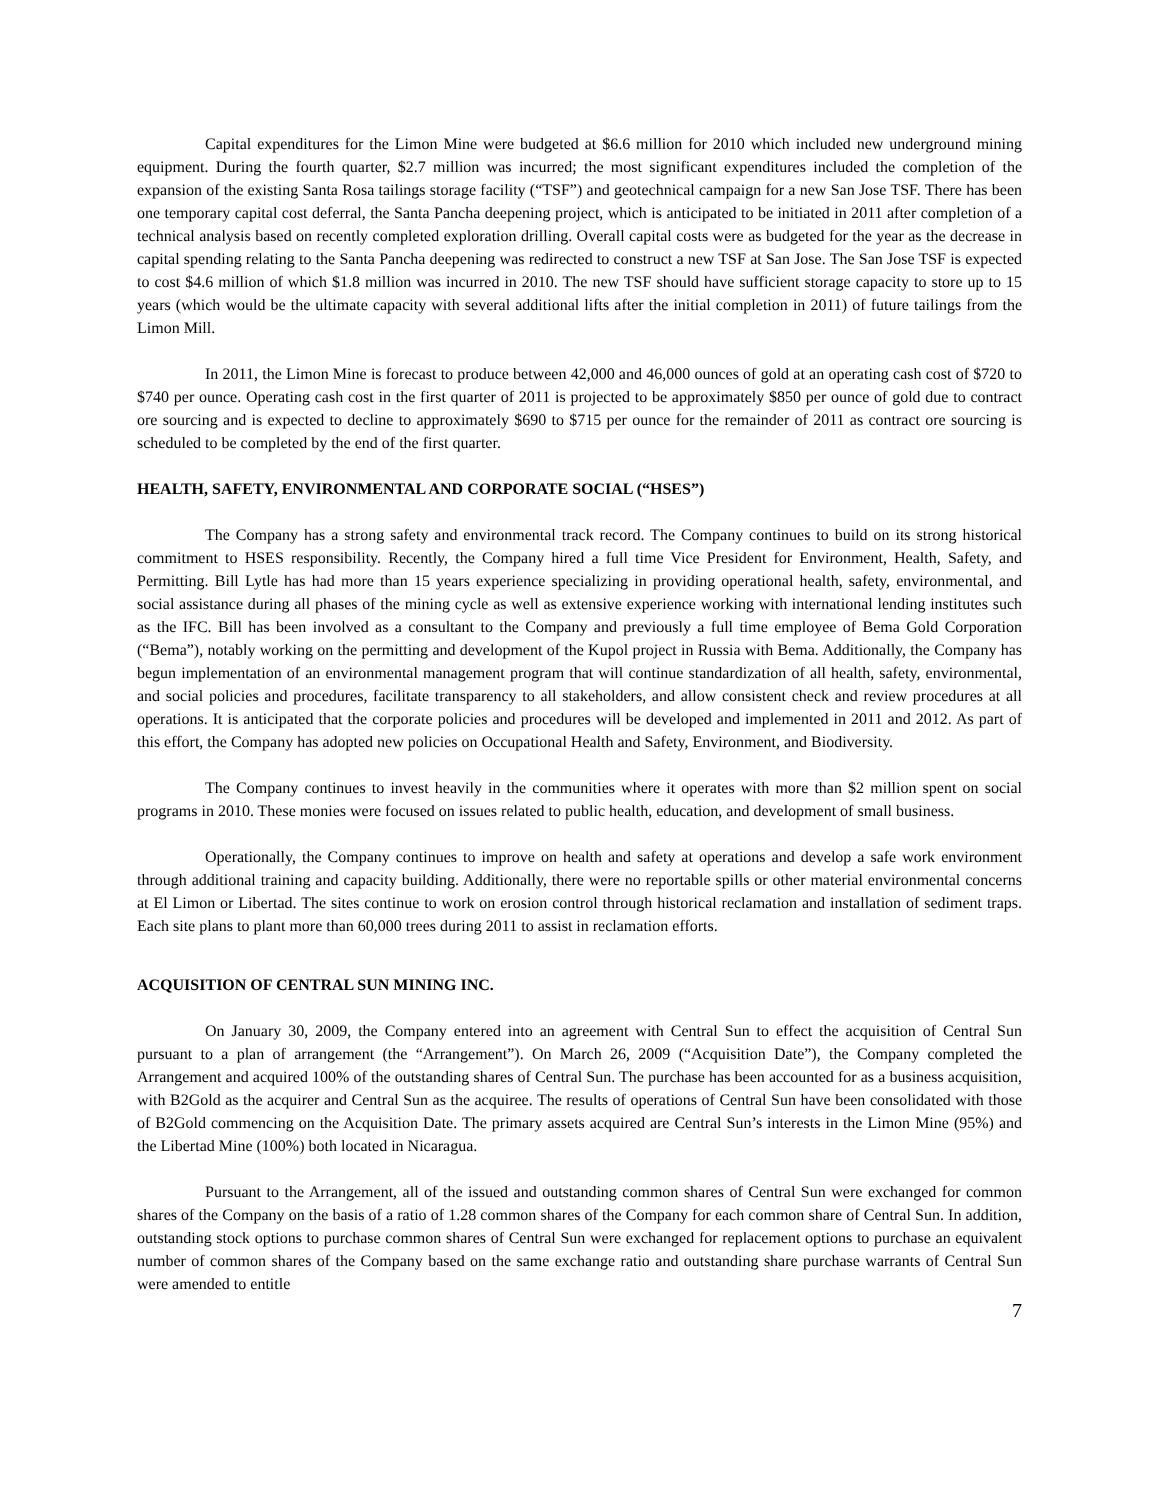Capital expenditures for the Limon Mine were budgeted at $6.6 million for 2010 which included new underground mining equipment. During the fourth quarter, $2.7 million was incurred; the most significant expenditures included the completion of the expansion of the existing Santa Rosa tailings storage facility (“TSF”) and geotechnical campaign for a new San Jose TSF. There has been one temporary capital cost deferral, the Santa Pancha deepening project, which is anticipated to be initiated in 2011 after completion of a technical analysis based on recently completed exploration drilling. Overall capital costs were as budgeted for the year as the decrease in capital spending relating to the Santa Pancha deepening was redirected to construct a new TSF at San Jose. The San Jose TSF is expected to cost $4.6 million of which $1.8 million was incurred in 2010. The new TSF should have sufficient storage capacity to store up to 15 years (which would be the ultimate capacity with several additional lifts after the initial completion in 2011) of future tailings from the Limon Mill.
In 2011, the Limon Mine is forecast to produce between 42,000 and 46,000 ounces of gold at an operating cash cost of $720 to $740 per ounce. Operating cash cost in the first quarter of 2011 is projected to be approximately $850 per ounce of gold due to contract ore sourcing and is expected to decline to approximately $690 to $715 per ounce for the remainder of 2011 as contract ore sourcing is scheduled to be completed by the end of the first quarter.
HEALTH, SAFETY, ENVIRONMENTAL AND CORPORATE SOCIAL (“HSES”)
The Company has a strong safety and environmental track record. The Company continues to build on its strong historical commitment to HSES responsibility. Recently, the Company hired a full time Vice President for Environment, Health, Safety, and Permitting. Bill Lytle has had more than 15 years experience specializing in providing operational health, safety, environmental, and social assistance during all phases of the mining cycle as well as extensive experience working with international lending institutes such as the IFC. Bill has been involved as a consultant to the Company and previously a full time employee of Bema Gold Corporation (“Bema”), notably working on the permitting and development of the Kupol project in Russia with Bema. Additionally, the Company has begun implementation of an environmental management program that will continue standardization of all health, safety, environmental, and social policies and procedures, facilitate transparency to all stakeholders, and allow consistent check and review procedures at all operations. It is anticipated that the corporate policies and procedures will be developed and implemented in 2011 and 2012. As part of this effort, the Company has adopted new policies on Occupational Health and Safety, Environment, and Biodiversity.
The Company continues to invest heavily in the communities where it operates with more than $2 million spent on social programs in 2010. These monies were focused on issues related to public health, education, and development of small business.
Operationally, the Company continues to improve on health and safety at operations and develop a safe work environment through additional training and capacity building. Additionally, there were no reportable spills or other material environmental concerns at El Limon or Libertad. The sites continue to work on erosion control through historical reclamation and installation of sediment traps. Each site plans to plant more than 60,000 trees during 2011 to assist in reclamation efforts.
ACQUISITION OF CENTRAL SUN MINING INC.
On January 30, 2009, the Company entered into an agreement with Central Sun to effect the acquisition of Central Sun pursuant to a plan of arrangement (the “Arrangement”). On March 26, 2009 (“Acquisition Date”), the Company completed the Arrangement and acquired 100% of the outstanding shares of Central Sun. The purchase has been accounted for as a business acquisition, with B2Gold as the acquirer and Central Sun as the acquiree. The results of operations of Central Sun have been consolidated with those of B2Gold commencing on the Acquisition Date. The primary assets acquired are Central Sun’s interests in the Limon Mine (95%) and the Libertad Mine (100%) both located in Nicaragua.
Pursuant to the Arrangement, all of the issued and outstanding common shares of Central Sun were exchanged for common shares of the Company on the basis of a ratio of 1.28 common shares of the Company for each common share of Central Sun. In addition, outstanding stock options to purchase common shares of Central Sun were exchanged for replacement options to purchase an equivalent number of common shares of the Company based on the same exchange ratio and outstanding share purchase warrants of Central Sun were amended to entitle
7